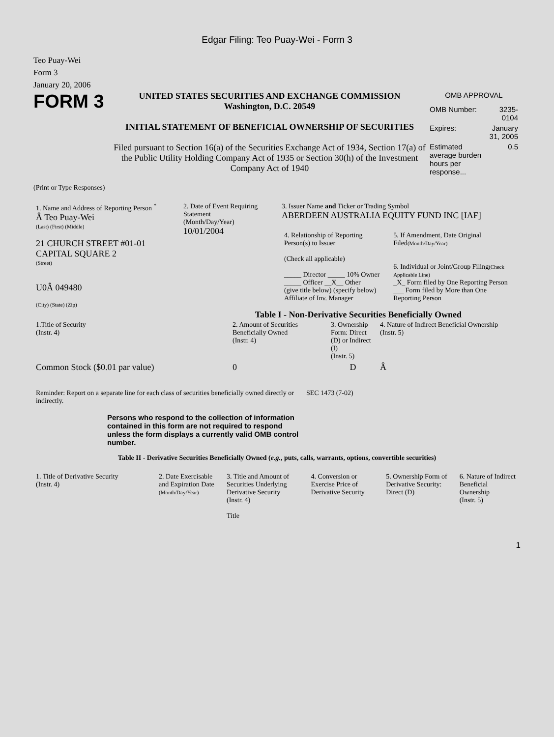Edgar Filing: Teo Puay-Wei - Form 3
Teo Puay-Wei
Form 3
January 20, 2006
FORM 3
UNITED STATES SECURITIES AND EXCHANGE COMMISSION
Washington, D.C. 20549
INITIAL STATEMENT OF BENEFICIAL OWNERSHIP OF SECURITIES
Filed pursuant to Section 16(a) of the Securities Exchange Act of 1934, Section 17(a) of the Public Utility Holding Company Act of 1935 or Section 30(h) of the Investment Company Act of 1940
OMB APPROVAL
| OMB Number: | 3235-0104 |
| Expires: | January 31, 2005 |
| Estimated average burden hours per response... | 0.5 |
(Print or Type Responses)
| 1. Name and Address of Reporting Person <sup>*</sup> Â Teo Puay-Wei (Last) (First) (Middle) 21 CHURCH STREET #01-01 CAPITAL SQUARE 2 (Street) U0Â 049480 (City) (State) (Zip) | 2. Date of Event Requiring Statement (Month/Day/Year) 10/01/2004 | 3. Issuer Name and Ticker or Trading Symbol ABERDEEN AUSTRALIA EQUITY FUND INC [IAF] / 4. Relationship of Reporting Person(s) to Issuer (Check all applicable) _____ Director _____ 10% Owner _____ Officer __X__ Other (give title below) (specify below) Affiliate of Inv. Manager / 5. If Amendment, Date Original Filed (Month/Day/Year) 6. Individual or Joint/Group Filing (Check Applicable Line) _X_ Form filed by One Reporting Person ___ Form filed by More than One Reporting Person / |
Table I - Non-Derivative Securities Beneficially Owned
| 1.Title of Security (Instr. 4) | 2. Amount of Securities Beneficially Owned (Instr. 4) | 3. Ownership Form: Direct (D) or Indirect (I) (Instr. 5) | 4. Nature of Indirect Beneficial Ownership (Instr. 5) |
| --- | --- | --- | --- |
| Common Stock ($0.01 par value) | 0 | D | Â |
| Reminder: Report on a separate line for each class of securities beneficially owned directly or indirectly. | SEC 1473 (7-02) |
Persons who respond to the collection of information contained in this form are not required to respond unless the form displays a currently valid OMB control number.
Table II - Derivative Securities Beneficially Owned (e.g., puts, calls, warrants, options, convertible securities)
| 1. Title of Derivative Security (Instr. 4) | 2. Date Exercisable and Expiration Date (Month/Day/Year) | 3. Title and Amount of Securities Underlying Derivative Security (Instr. 4) Title | 4. Conversion or Exercise Price of Derivative Security | 5. Ownership Form of Derivative Security: Direct (D) | 6. Nature of Indirect Beneficial Ownership (Instr. 5) |
| --- | --- | --- | --- | --- | --- |
1